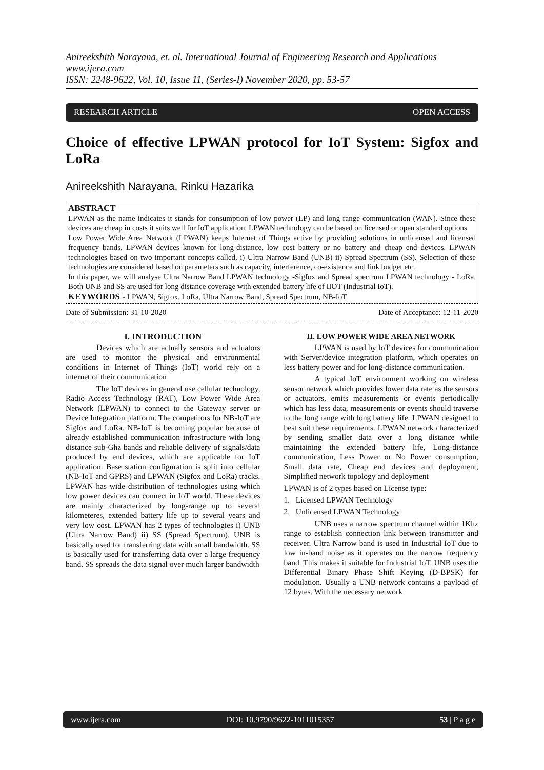Anireekshith Narayana, et. al. International Journal of Engineering Research and Applications
www.ijera.com
ISSN: 2248-9622, Vol. 10, Issue 11, (Series-I) November 2020, pp. 53-57
RESEARCH ARTICLE OPEN ACCESS
Choice of effective LPWAN protocol for IoT System: Sigfox and LoRa
Anireekshith Narayana, Rinku Hazarika
ABSTRACT
LPWAN as the name indicates it stands for consumption of low power (LP) and long range communication (WAN). Since these devices are cheap in costs it suits well for IoT application. LPWAN technology can be based on licensed or open standard options
Low Power Wide Area Network (LPWAN) keeps Internet of Things active by providing solutions in unlicensed and licensed frequency bands. LPWAN devices known for long-distance, low cost battery or no battery and cheap end devices. LPWAN technologies based on two important concepts called, i) Ultra Narrow Band (UNB) ii) Spread Spectrum (SS). Selection of these technologies are considered based on parameters such as capacity, interference, co-existence and link budget etc.
In this paper, we will analyse Ultra Narrow Band LPWAN technology -Sigfox and Spread spectrum LPWAN technology - LoRa. Both UNB and SS are used for long distance coverage with extended battery life of IIOT (Industrial IoT).
KEYWORDS - LPWAN, Sigfox, LoRa, Ultra Narrow Band, Spread Spectrum, NB-IoT
Date of Submission: 31-10-2020 Date of Acceptance: 12-11-2020
I. INTRODUCTION
Devices which are actually sensors and actuators are used to monitor the physical and environmental conditions in Internet of Things (IoT) world rely on a internet of their communication
The IoT devices in general use cellular technology, Radio Access Technology (RAT), Low Power Wide Area Network (LPWAN) to connect to the Gateway server or Device Integration platform. The competitors for NB-IoT are Sigfox and LoRa. NB-IoT is becoming popular because of already established communication infrastructure with long distance sub-Ghz bands and reliable delivery of signals/data produced by end devices, which are applicable for IoT application. Base station configuration is split into cellular (NB-IoT and GPRS) and LPWAN (Sigfox and LoRa) tracks. LPWAN has wide distribution of technologies using which low power devices can connect in IoT world. These devices are mainly characterized by long-range up to several kilometeres, extended battery life up to several years and very low cost. LPWAN has 2 types of technologies i) UNB (Ultra Narrow Band) ii) SS (Spread Spectrum). UNB is basically used for transferring data with small bandwidth. SS is basically used for transferring data over a large frequency band. SS spreads the data signal over much larger bandwidth
II. LOW POWER WIDE AREA NETWORK
LPWAN is used by IoT devices for communication with Server/device integration platform, which operates on less battery power and for long-distance communication.
A typical IoT environment working on wireless sensor network which provides lower data rate as the sensors or actuators, emits measurements or events periodically which has less data, measurements or events should traverse to the long range with long battery life. LPWAN designed to best suit these requirements. LPWAN network characterized by sending smaller data over a long distance while maintaining the extended battery life, Long-distance communication, Less Power or No Power consumption, Small data rate, Cheap end devices and deployment, Simplified network topology and deployment
LPWAN is of 2 types based on License type:
1. Licensed LPWAN Technology
2. Unlicensed LPWAN Technology
UNB uses a narrow spectrum channel within 1Khz range to establish connection link between transmitter and receiver. Ultra Narrow band is used in Industrial IoT due to low in-band noise as it operates on the narrow frequency band. This makes it suitable for Industrial IoT. UNB uses the Differential Binary Phase Shift Keying (D-BPSK) for modulation. Usually a UNB network contains a payload of 12 bytes. With the necessary network
www.ijera.com DOI: 10.9790/9622-1011015357 53 | P a g e